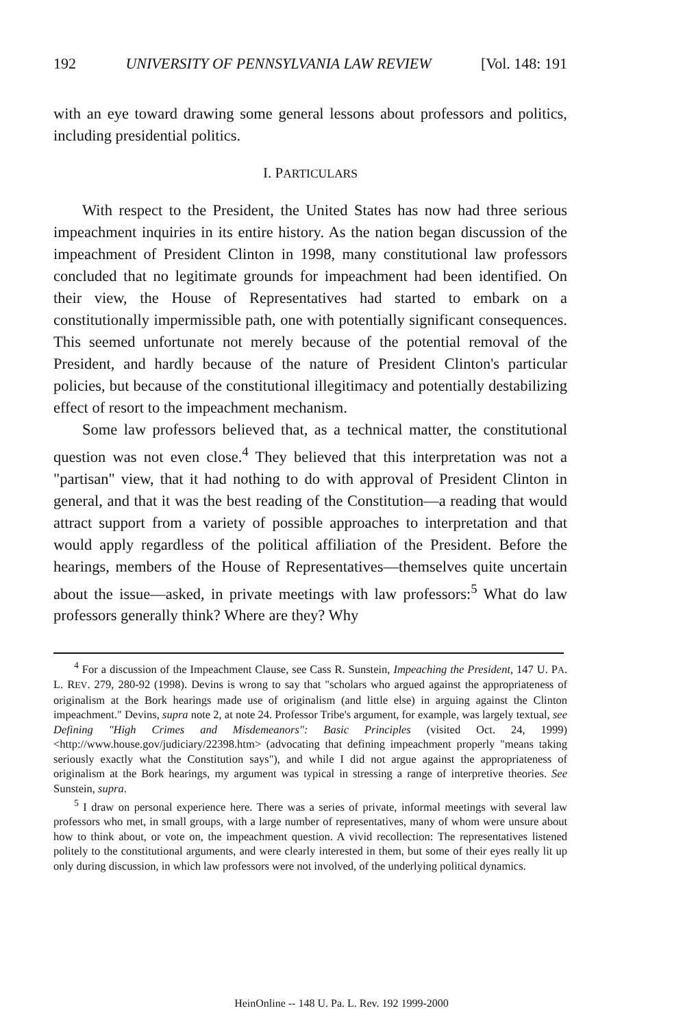192 UNIVERSITY OF PENNSYLVANIA LAW REVIEW [Vol. 148: 191
with an eye toward drawing some general lessons about professors and politics, including presidential politics.
I. PARTICULARS
With respect to the President, the United States has now had three serious impeachment inquiries in its entire history. As the nation began discussion of the impeachment of President Clinton in 1998, many constitutional law professors concluded that no legitimate grounds for impeachment had been identified. On their view, the House of Representatives had started to embark on a constitutionally impermissible path, one with potentially significant consequences. This seemed unfortunate not merely because of the potential removal of the President, and hardly because of the nature of President Clinton's particular policies, but because of the constitutional illegitimacy and potentially destabilizing effect of resort to the impeachment mechanism.
Some law professors believed that, as a technical matter, the constitutional question was not even close.<sup>4</sup> They believed that this interpretation was not a "partisan" view, that it had nothing to do with approval of President Clinton in general, and that it was the best reading of the Constitution—a reading that would attract support from a variety of possible approaches to interpretation and that would apply regardless of the political affiliation of the President. Before the hearings, members of the House of Representatives—themselves quite uncertain about the issue—asked, in private meetings with law professors:<sup>5</sup> What do law professors generally think? Where are they? Why
<sup>4</sup> For a discussion of the Impeachment Clause, see Cass R. Sunstein, Impeaching the President, 147 U. PA. L. REV. 279, 280-92 (1998). Devins is wrong to say that "scholars who argued against the appropriateness of originalism at the Bork hearings made use of originalism (and little else) in arguing against the Clinton impeachment." Devins, supra note 2, at note 24. Professor Tribe's argument, for example, was largely textual, see Defining "High Crimes and Misdemeanors": Basic Principles (visited Oct. 24, 1999) <http://www.house.gov/judiciary/22398.htm> (advocating that defining impeachment properly "means taking seriously exactly what the Constitution says"), and while I did not argue against the appropriateness of originalism at the Bork hearings, my argument was typical in stressing a range of interpretive theories. See Sunstein, supra.
<sup>5</sup> I draw on personal experience here. There was a series of private, informal meetings with several law professors who met, in small groups, with a large number of representatives, many of whom were unsure about how to think about, or vote on, the impeachment question. A vivid recollection: The representatives listened politely to the constitutional arguments, and were clearly interested in them, but some of their eyes really lit up only during discussion, in which law professors were not involved, of the underlying political dynamics.
HeinOnline -- 148 U. Pa. L. Rev. 192 1999-2000